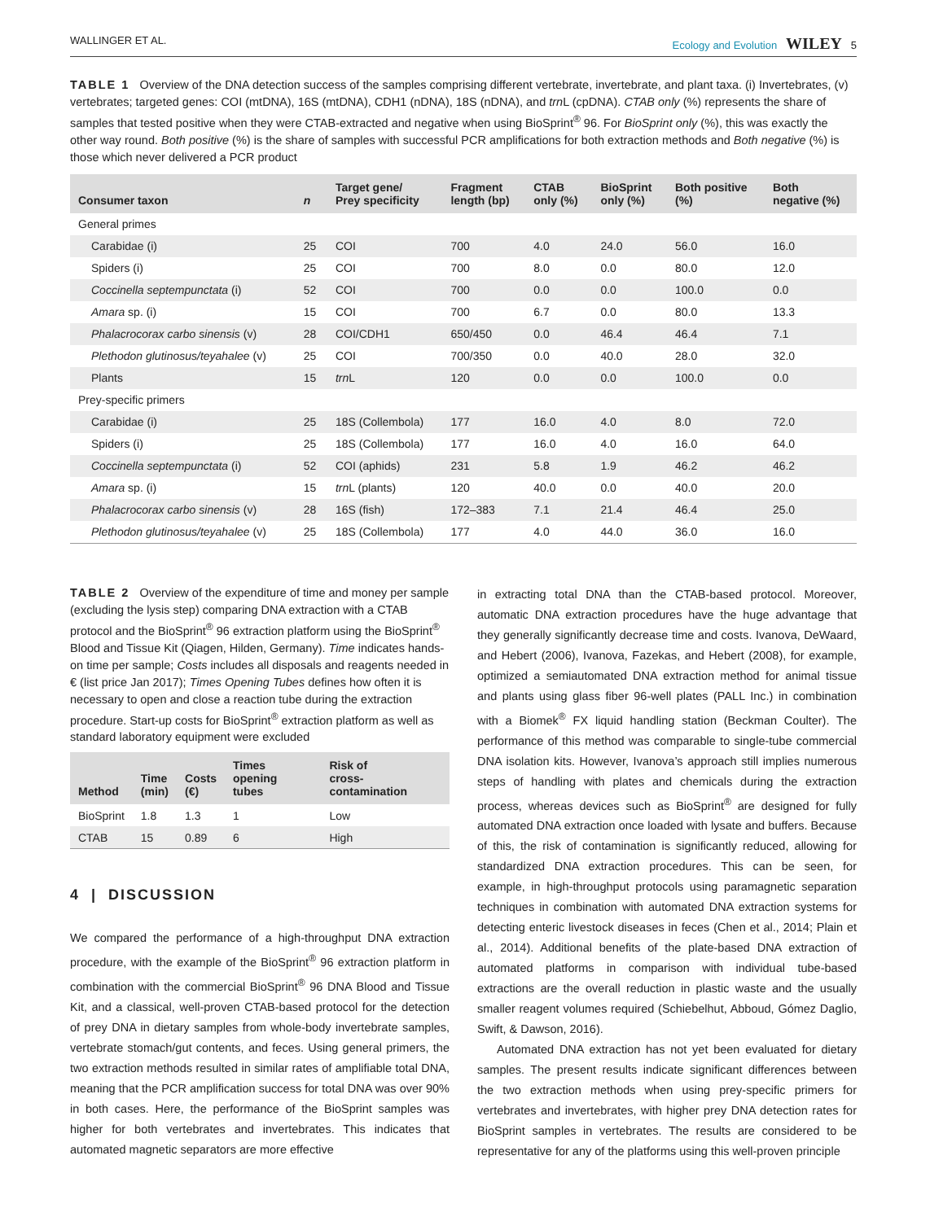WALLINGER ET AL. Ecology and Evolution WILEY 5
TABLE 1 Overview of the DNA detection success of the samples comprising different vertebrate, invertebrate, and plant taxa. (i) Invertebrates, (v) vertebrates; targeted genes: COI (mtDNA), 16S (mtDNA), CDH1 (nDNA), 18S (nDNA), and trn L (cpDNA). CTAB only (%) represents the share of samples that tested positive when they were CTAB-extracted and negative when using BioSprint<sup>®</sup> 96. For BioSprint only (%), this was exactly the other way round. Both positive (%) is the share of samples with successful PCR amplifications for both extraction methods and Both negative (%) is those which never delivered a PCR product
| Consumer taxon | n | Target gene/ Prey specificity | Fragment length (bp) | CTAB only (%) | BioSprint only (%) | Both positive (%) | Both negative (%) |
| --- | --- | --- | --- | --- | --- | --- | --- |
| General primes | | | | | | | |
| Carabidae (i) | 25 | COI | 700 | 4.0 | 24.0 | 56.0 | 16.0 |
| Spiders (i) | 25 | COI | 700 | 8.0 | 0.0 | 80.0 | 12.0 |
| Coccinella septempunctata (i) | 52 | COI | 700 | 0.0 | 0.0 | 100.0 | 0.0 |
| Amara sp. (i) | 15 | COI | 700 | 6.7 | 0.0 | 80.0 | 13.3 |
| Phalacrocorax carbo sinensis (v) | 28 | COI/CDH1 | 650/450 | 0.0 | 46.4 | 46.4 | 7.1 |
| Plethodon glutinosus/teyahalee (v) | 25 | COI | 700/350 | 0.0 | 40.0 | 28.0 | 32.0 |
| Plants | 15 | trn L | 120 | 0.0 | 0.0 | 100.0 | 0.0 |
| Prey-specific primers | | | | | | | |
| Carabidae (i) | 25 | 18S (Collembola) | 177 | 16.0 | 4.0 | 8.0 | 72.0 |
| Spiders (i) | 25 | 18S (Collembola) | 177 | 16.0 | 4.0 | 16.0 | 64.0 |
| Coccinella septempunctata (i) | 52 | COI (aphids) | 231 | 5.8 | 1.9 | 46.2 | 46.2 |
| Amara sp. (i) | 15 | trn L (plants) | 120 | 40.0 | 0.0 | 40.0 | 20.0 |
| Phalacrocorax carbo sinensis (v) | 28 | 16S (fish) | 172–383 | 7.1 | 21.4 | 46.4 | 25.0 |
| Plethodon glutinosus/teyahalee (v) | 25 | 18S (Collembola) | 177 | 4.0 | 44.0 | 36.0 | 16.0 |
TABLE 2 Overview of the expenditure of time and money per sample (excluding the lysis step) comparing DNA extraction with a CTAB protocol and the BioSprint<sup>®</sup> 96 extraction platform using the BioSprint<sup>®</sup> Blood and Tissue Kit (Qiagen, Hilden, Germany). Time indicates hands-on time per sample; Costs includes all disposals and reagents needed in € (list price Jan 2017); Times Opening Tubes defines how often it is necessary to open and close a reaction tube during the extraction procedure. Start-up costs for BioSprint<sup>®</sup> extraction platform as well as standard laboratory equipment were excluded
| Method | Time (min) | Costs (€) | Times opening tubes | Risk of cross-contamination |
| --- | --- | --- | --- | --- |
| BioSprint | 1.8 | 1.3 | 1 | Low |
| CTAB | 15 | 0.89 | 6 | High |
4 | DISCUSSION
We compared the performance of a high-throughput DNA extraction procedure, with the example of the BioSprint<sup>®</sup> 96 extraction platform in combination with the commercial BioSprint<sup>®</sup> 96 DNA Blood and Tissue Kit, and a classical, well-proven CTAB-based protocol for the detection of prey DNA in dietary samples from whole-body invertebrate samples, vertebrate stomach/gut contents, and feces. Using general primers, the two extraction methods resulted in similar rates of amplifiable total DNA, meaning that the PCR amplification success for total DNA was over 90% in both cases. Here, the performance of the BioSprint samples was higher for both vertebrates and invertebrates. This indicates that automated magnetic separators are more effective
in extracting total DNA than the CTAB-based protocol. Moreover, automatic DNA extraction procedures have the huge advantage that they generally significantly decrease time and costs. Ivanova, DeWaard, and Hebert (2006), Ivanova, Fazekas, and Hebert (2008), for example, optimized a semiautomated DNA extraction method for animal tissue and plants using glass fiber 96-well plates (PALL Inc.) in combination with a Biomek<sup>®</sup> FX liquid handling station (Beckman Coulter). The performance of this method was comparable to single-tube commercial DNA isolation kits. However, Ivanova’s approach still implies numerous steps of handling with plates and chemicals during the extraction process, whereas devices such as BioSprint<sup>®</sup> are designed for fully automated DNA extraction once loaded with lysate and buffers. Because of this, the risk of contamination is significantly reduced, allowing for standardized DNA extraction procedures. This can be seen, for example, in high-throughput protocols using paramagnetic separation techniques in combination with automated DNA extraction systems for detecting enteric livestock diseases in feces (Chen et al., 2014; Plain et al., 2014). Additional benefits of the plate-based DNA extraction of automated platforms in comparison with individual tube-based extractions are the overall reduction in plastic waste and the usually smaller reagent volumes required (Schiebelhut, Abboud, Gómez Daglio, Swift, & Dawson, 2016).
Automated DNA extraction has not yet been evaluated for dietary samples. The present results indicate significant differences between the two extraction methods when using prey-specific primers for vertebrates and invertebrates, with higher prey DNA detection rates for BioSprint samples in vertebrates. The results are considered to be representative for any of the platforms using this well-proven principle